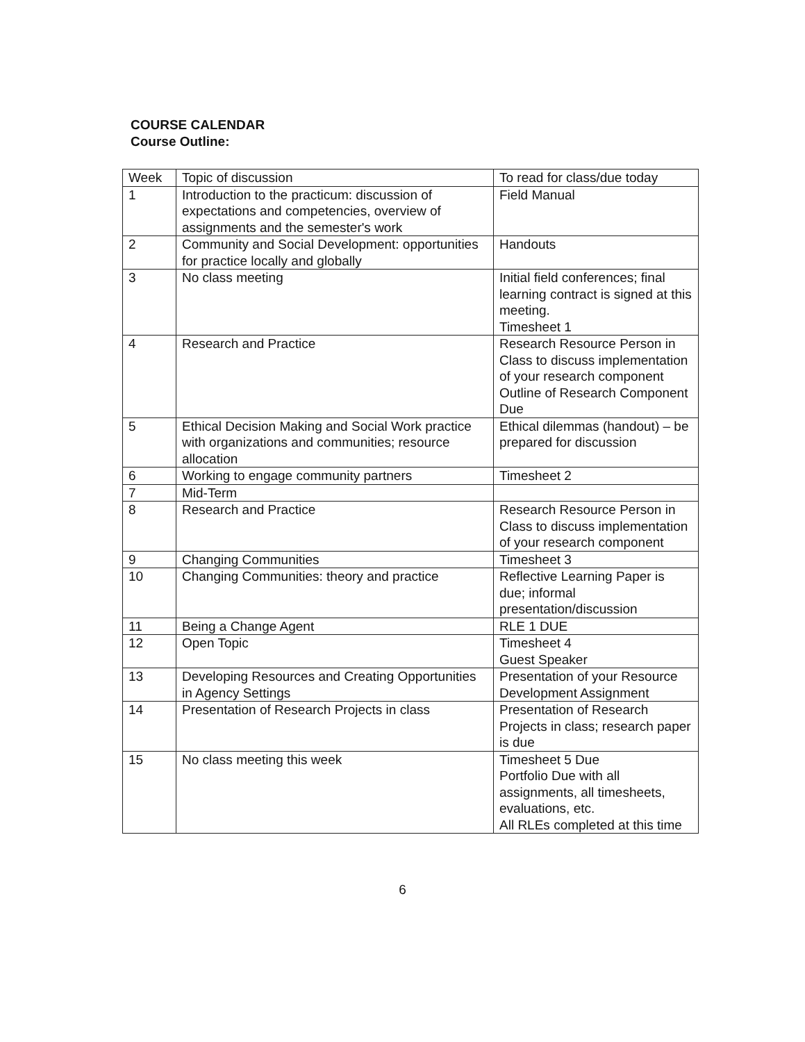COURSE CALENDAR
Course Outline:
| Week | Topic of discussion | To read for class/due today |
| --- | --- | --- |
| 1 | Introduction to the practicum: discussion of expectations and competencies, overview of assignments and the semester's work | Field Manual |
| 2 | Community and Social Development: opportunities for practice locally and globally | Handouts |
| 3 | No class meeting | Initial field conferences; final learning contract is signed at this meeting. Timesheet 1 |
| 4 | Research and Practice | Research Resource Person in Class to discuss implementation of your research component Outline of Research Component Due |
| 5 | Ethical Decision Making and Social Work practice with organizations and communities; resource allocation | Ethical dilemmas (handout) – be prepared for discussion |
| 6 | Working to engage community partners | Timesheet 2 |
| 7 | Mid-Term | |
| 8 | Research and Practice | Research Resource Person in Class to discuss implementation of your research component |
| 9 | Changing Communities | Timesheet 3 |
| 10 | Changing Communities: theory and practice | Reflective Learning Paper is due; informal presentation/discussion |
| 11 | Being a Change Agent | RLE 1 DUE |
| 12 | Open Topic | Timesheet 4 Guest Speaker |
| 13 | Developing Resources and Creating Opportunities in Agency Settings | Presentation of your Resource Development Assignment |
| 14 | Presentation of Research Projects in class | Presentation of Research Projects in class; research paper is due |
| 15 | No class meeting this week | Timesheet 5 Due Portfolio Due with all assignments, all timesheets, evaluations, etc. All RLEs completed at this time |
6